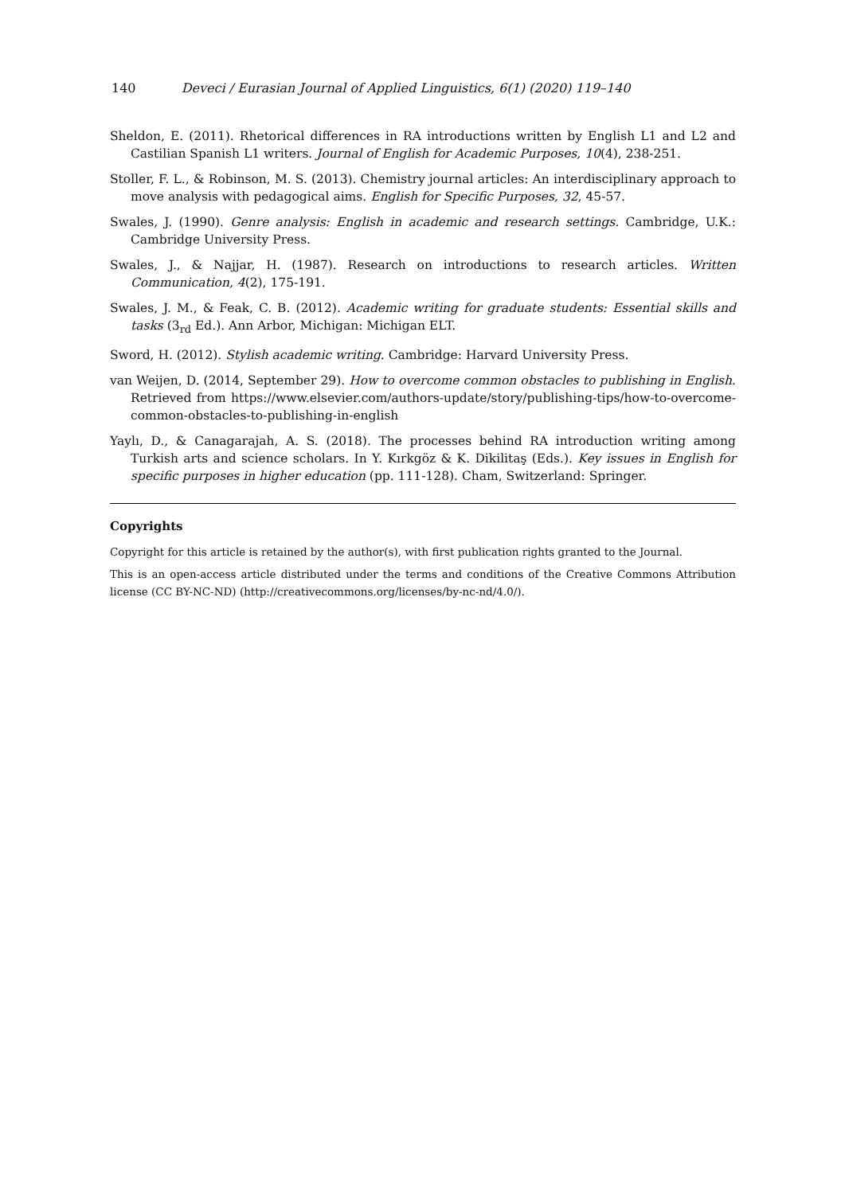140 Deveci / Eurasian Journal of Applied Linguistics, 6(1) (2020) 119–140
Sheldon, E. (2011). Rhetorical differences in RA introductions written by English L1 and L2 and Castilian Spanish L1 writers. Journal of English for Academic Purposes, 10(4), 238-251.
Stoller, F. L., & Robinson, M. S. (2013). Chemistry journal articles: An interdisciplinary approach to move analysis with pedagogical aims. English for Specific Purposes, 32, 45-57.
Swales, J. (1990). Genre analysis: English in academic and research settings. Cambridge, U.K.: Cambridge University Press.
Swales, J., & Najjar, H. (1987). Research on introductions to research articles. Written Communication, 4(2), 175-191.
Swales, J. M., & Feak, C. B. (2012). Academic writing for graduate students: Essential skills and tasks (3<sub>rd</sub> Ed.). Ann Arbor, Michigan: Michigan ELT.
Sword, H. (2012). Stylish academic writing. Cambridge: Harvard University Press.
van Weijen, D. (2014, September 29). How to overcome common obstacles to publishing in English. Retrieved from https://www.elsevier.com/authors-update/story/publishing-tips/how-to-overcome-common-obstacles-to-publishing-in-english
Yaylı, D., & Canagarajah, A. S. (2018). The processes behind RA introduction writing among Turkish arts and science scholars. In Y. Kırkgöz & K. Dikilitaş (Eds.). Key issues in English for specific purposes in higher education (pp. 111-128). Cham, Switzerland: Springer.
Copyrights
Copyright for this article is retained by the author(s), with first publication rights granted to the Journal.
This is an open-access article distributed under the terms and conditions of the Creative Commons Attribution license (CC BY-NC-ND) (http://creativecommons.org/licenses/by-nc-nd/4.0/).